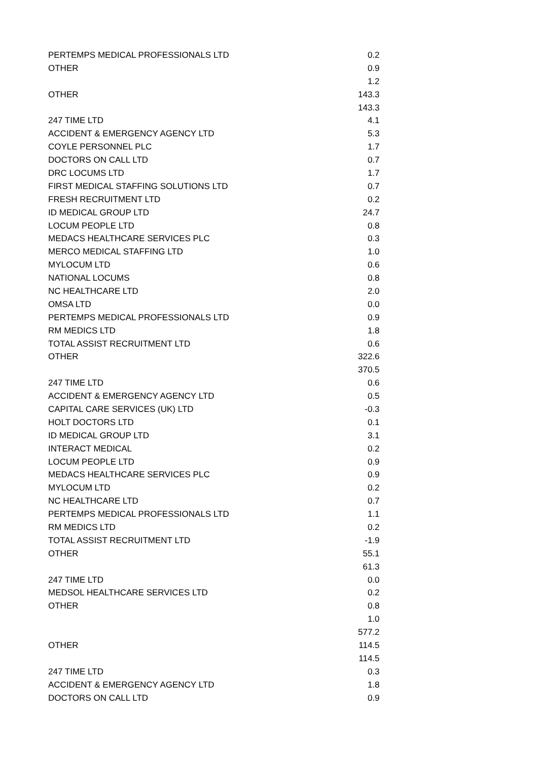| PERTEMPS MEDICAL PROFESSIONALS LTD | | 0.2 |
| OTHER | | 0.9 |
| | | 1.2 |
| OTHER | | 143.3 |
| | | 143.3 |
| 247 TIME LTD | | 4.1 |
| ACCIDENT & EMERGENCY AGENCY LTD | | 5.3 |
| COYLE PERSONNEL PLC | | 1.7 |
| DOCTORS ON CALL LTD | | 0.7 |
| DRC LOCUMS LTD | | 1.7 |
| FIRST MEDICAL STAFFING SOLUTIONS LTD | | 0.7 |
| FRESH RECRUITMENT LTD | | 0.2 |
| ID MEDICAL GROUP LTD | | 24.7 |
| LOCUM PEOPLE LTD | | 0.8 |
| MEDACS HEALTHCARE SERVICES PLC | | 0.3 |
| MERCO MEDICAL STAFFING LTD | | 1.0 |
| MYLOCUM LTD | | 0.6 |
| NATIONAL LOCUMS | | 0.8 |
| NC HEALTHCARE LTD | | 2.0 |
| OMSA LTD | | 0.0 |
| PERTEMPS MEDICAL PROFESSIONALS LTD | | 0.9 |
| RM MEDICS LTD | | 1.8 |
| TOTAL ASSIST RECRUITMENT LTD | | 0.6 |
| OTHER | | 322.6 |
| | | 370.5 |
| 247 TIME LTD | | 0.6 |
| ACCIDENT & EMERGENCY AGENCY LTD | | 0.5 |
| CAPITAL CARE SERVICES (UK) LTD | | -0.3 |
| HOLT DOCTORS LTD | | 0.1 |
| ID MEDICAL GROUP LTD | | 3.1 |
| INTERACT MEDICAL | | 0.2 |
| LOCUM PEOPLE LTD | | 0.9 |
| MEDACS HEALTHCARE SERVICES PLC | | 0.9 |
| MYLOCUM LTD | | 0.2 |
| NC HEALTHCARE LTD | | 0.7 |
| PERTEMPS MEDICAL PROFESSIONALS LTD | | 1.1 |
| RM MEDICS LTD | | 0.2 |
| TOTAL ASSIST RECRUITMENT LTD | | -1.9 |
| OTHER | | 55.1 |
| | | 61.3 |
| 247 TIME LTD | | 0.0 |
| MEDSOL HEALTHCARE SERVICES LTD | | 0.2 |
| OTHER | | 0.8 |
| | | 1.0 |
| | | 577.2 |
| OTHER | | 114.5 |
| | | 114.5 |
| 247 TIME LTD | | 0.3 |
| ACCIDENT & EMERGENCY AGENCY LTD | | 1.8 |
| DOCTORS ON CALL LTD | | 0.9 |